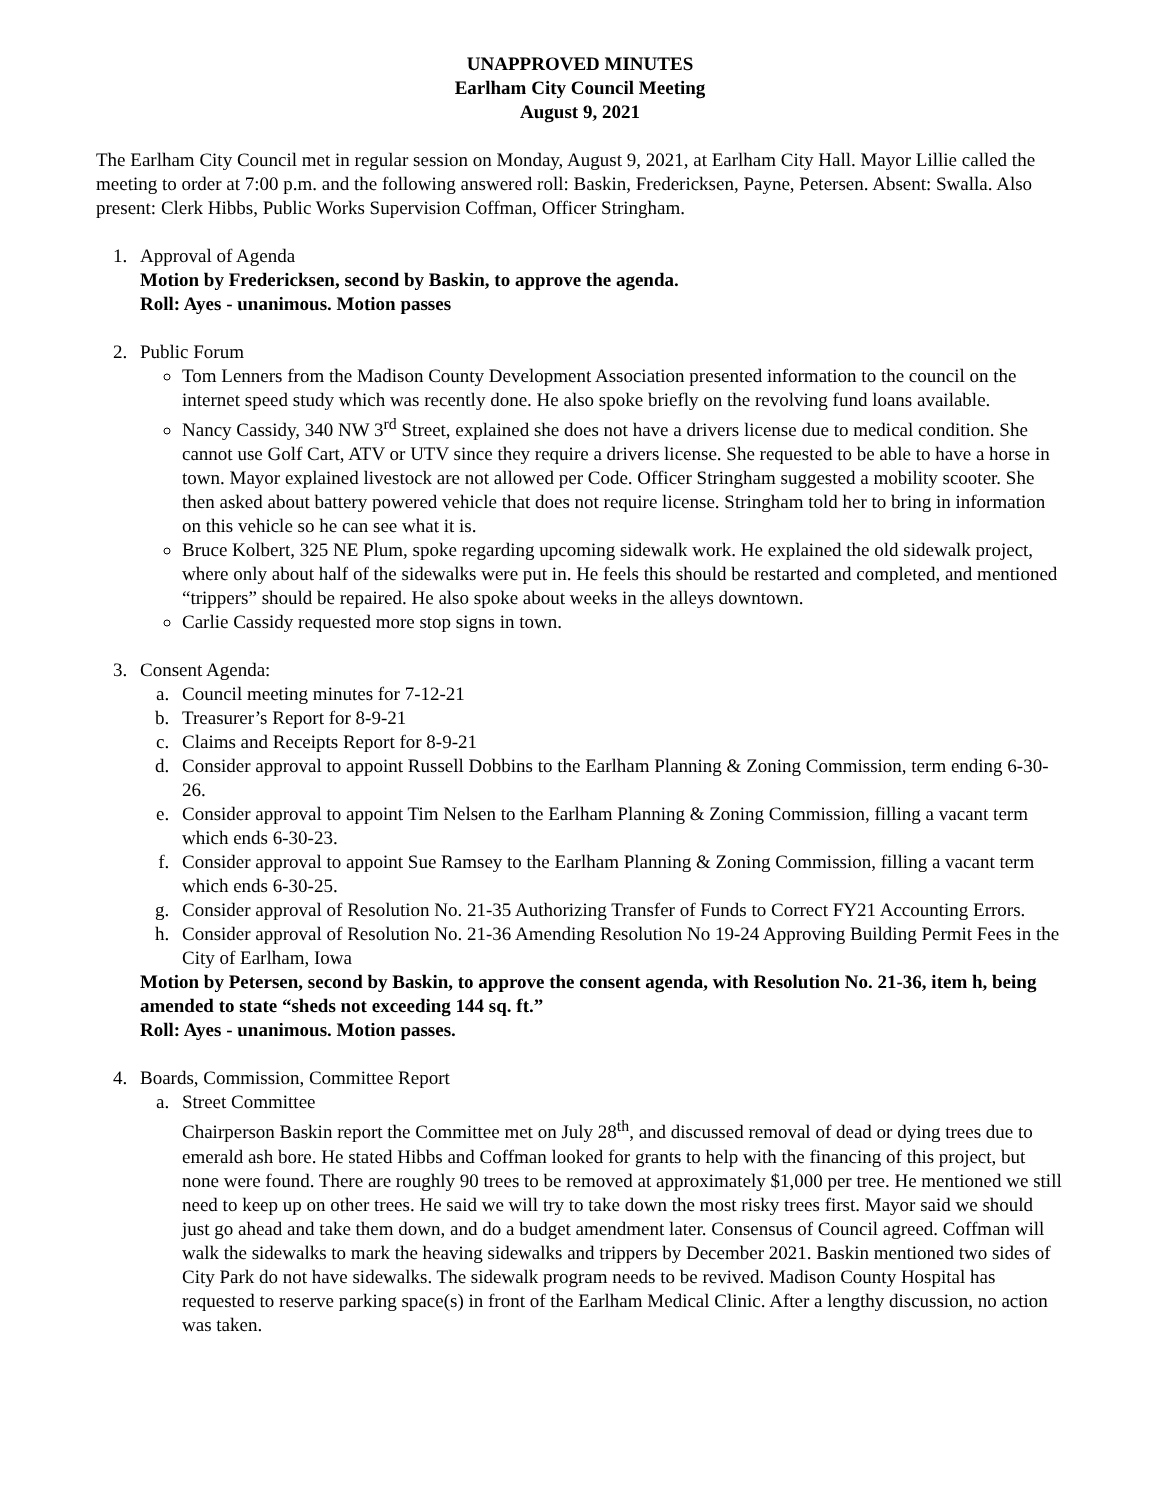UNAPPROVED MINUTES
Earlham City Council Meeting
August 9, 2021
The Earlham City Council met in regular session on Monday, August 9, 2021, at Earlham City Hall. Mayor Lillie called the meeting to order at 7:00 p.m. and the following answered roll: Baskin, Fredericksen, Payne, Petersen. Absent: Swalla. Also present: Clerk Hibbs, Public Works Supervision Coffman, Officer Stringham.
1. Approval of Agenda
Motion by Fredericksen, second by Baskin, to approve the agenda.
Roll: Ayes - unanimous. Motion passes
2. Public Forum
Tom Lenners from the Madison County Development Association presented information to the council on the internet speed study which was recently done. He also spoke briefly on the revolving fund loans available.
Nancy Cassidy, 340 NW 3<sup>rd</sup> Street, explained she does not have a drivers license due to medical condition. She cannot use Golf Cart, ATV or UTV since they require a drivers license. She requested to be able to have a horse in town. Mayor explained livestock are not allowed per Code. Officer Stringham suggested a mobility scooter. She then asked about battery powered vehicle that does not require license. Stringham told her to bring in information on this vehicle so he can see what it is.
Bruce Kolbert, 325 NE Plum, spoke regarding upcoming sidewalk work. He explained the old sidewalk project, where only about half of the sidewalks were put in. He feels this should be restarted and completed, and mentioned “trippers” should be repaired. He also spoke about weeks in the alleys downtown.
Carlie Cassidy requested more stop signs in town.
3. Consent Agenda:
a. Council meeting minutes for 7-12-21
b. Treasurer’s Report for 8-9-21
c. Claims and Receipts Report for 8-9-21
d. Consider approval to appoint Russell Dobbins to the Earlham Planning & Zoning Commission, term ending 6-30-26.
e. Consider approval to appoint Tim Nelsen to the Earlham Planning & Zoning Commission, filling a vacant term which ends 6-30-23.
f. Consider approval to appoint Sue Ramsey to the Earlham Planning & Zoning Commission, filling a vacant term which ends 6-30-25.
g. Consider approval of Resolution No. 21-35 Authorizing Transfer of Funds to Correct FY21 Accounting Errors.
h. Consider approval of Resolution No. 21-36 Amending Resolution No 19-24 Approving Building Permit Fees in the City of Earlham, Iowa
Motion by Petersen, second by Baskin, to approve the consent agenda, with Resolution No. 21-36, item h, being amended to state “sheds not exceeding 144 sq. ft.”
Roll: Ayes - unanimous. Motion passes.
4. Boards, Commission, Committee Report
a. Street Committee
Chairperson Baskin report the Committee met on July 28<sup>th</sup>, and discussed removal of dead or dying trees due to emerald ash bore. He stated Hibbs and Coffman looked for grants to help with the financing of this project, but none were found. There are roughly 90 trees to be removed at approximately $1,000 per tree. He mentioned we still need to keep up on other trees. He said we will try to take down the most risky trees first. Mayor said we should just go ahead and take them down, and do a budget amendment later. Consensus of Council agreed. Coffman will walk the sidewalks to mark the heaving sidewalks and trippers by December 2021. Baskin mentioned two sides of City Park do not have sidewalks. The sidewalk program needs to be revived. Madison County Hospital has requested to reserve parking space(s) in front of the Earlham Medical Clinic. After a lengthy discussion, no action was taken.